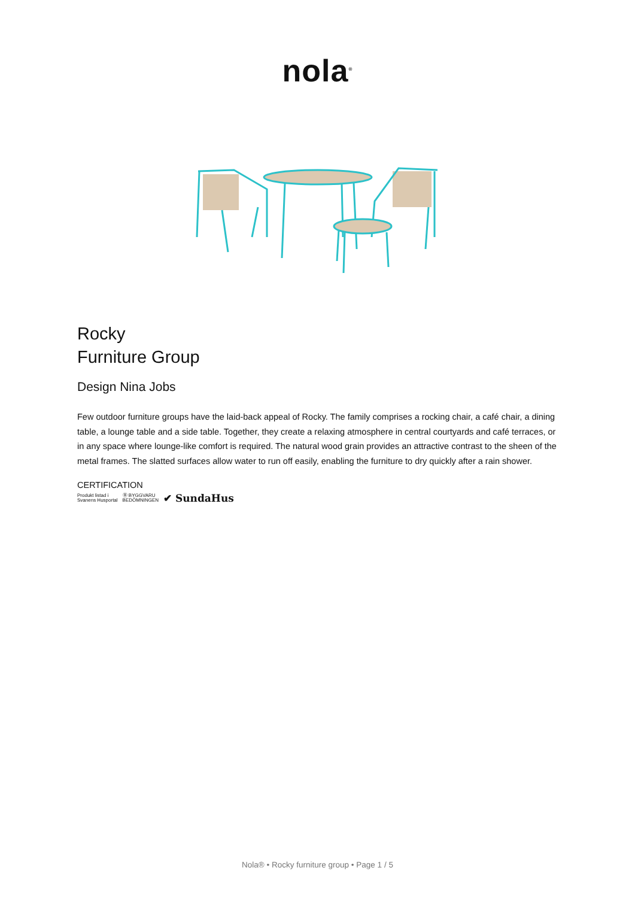nola<sup>®</sup>
Rocky
Furniture Group
Design Nina Jobs
Few outdoor furniture groups have the laid-back appeal of Rocky. The family comprises a rocking chair, a café chair, a dining table, a lounge table and a side table. Together, they create a relaxing atmosphere in central courtyards and café terraces, or in any space where lounge-like comfort is required. The natural wood grain provides an attractive contrast to the sheen of the metal frames. The slatted surfaces allow water to run off easily, enabling the furniture to dry quickly after a rain shower.
CERTIFICATION
Produkt listad i
Svanens Husportal Ⓑ BYGGVARU
BEDÖMNINGEN ✔ SundaHus
Nola® • Rocky furniture group • Page 1 / 5